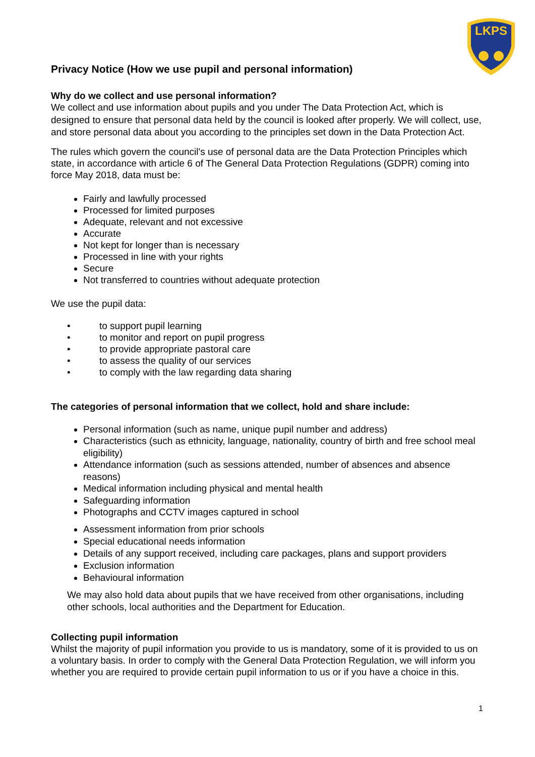LKPS
Privacy Notice (How we use pupil and personal information)
Why do we collect and use personal information?
We collect and use information about pupils and you under The Data Protection Act, which is designed to ensure that personal data held by the council is looked after properly. We will collect, use, and store personal data about you according to the principles set down in the Data Protection Act.
The rules which govern the council's use of personal data are the Data Protection Principles which state, in accordance with article 6 of The General Data Protection Regulations (GDPR) coming into force May 2018, data must be:
Fairly and lawfully processed
Processed for limited purposes
Adequate, relevant and not excessive
Accurate
Not kept for longer than is necessary
Processed in line with your rights
Secure
Not transferred to countries without adequate protection
We use the pupil data:
• to support pupil learning
• to monitor and report on pupil progress
• to provide appropriate pastoral care
• to assess the quality of our services
• to comply with the law regarding data sharing
The categories of personal information that we collect, hold and share include:
Personal information (such as name, unique pupil number and address)
Characteristics (such as ethnicity, language, nationality, country of birth and free school meal eligibility)
Attendance information (such as sessions attended, number of absences and absence reasons)
Medical information including physical and mental health
Safeguarding information
Photographs and CCTV images captured in school
Assessment information from prior schools
Special educational needs information
Details of any support received, including care packages, plans and support providers
Exclusion information
Behavioural information
We may also hold data about pupils that we have received from other organisations, including other schools, local authorities and the Department for Education.
Collecting pupil information
Whilst the majority of pupil information you provide to us is mandatory, some of it is provided to us on a voluntary basis. In order to comply with the General Data Protection Regulation, we will inform you whether you are required to provide certain pupil information to us or if you have a choice in this.
1